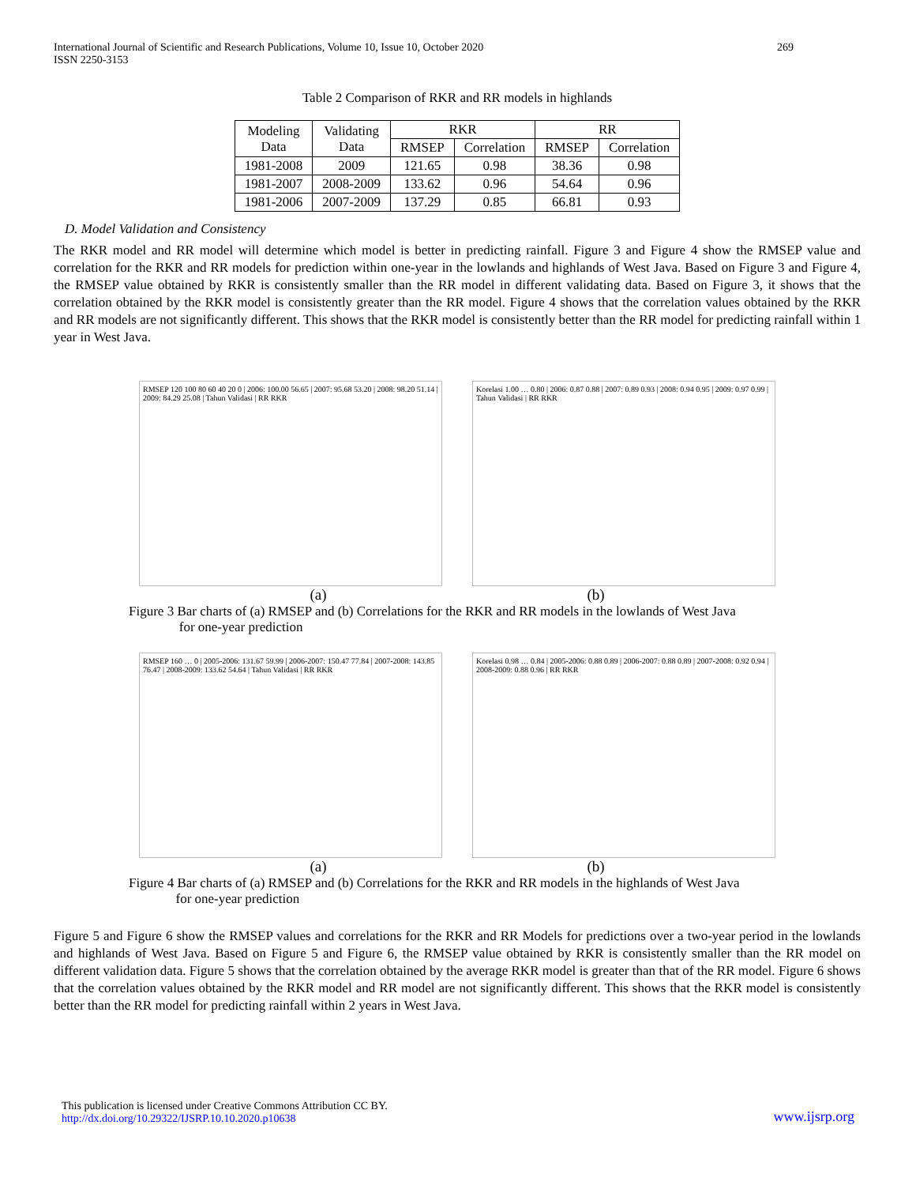International Journal of Scientific and Research Publications, Volume 10, Issue 10, October 2020
ISSN 2250-3153
269
Table 2 Comparison of RKR and RR models in highlands
| Modeling Data | Validating Data | RKR | | RR | |
| --- | --- | --- | --- | --- | --- |
| | | RMSEP | Correlation | RMSEP | Correlation |
| 1981-2008 | 2009 | 121.65 | 0.98 | 38.36 | 0.98 |
| 1981-2007 | 2008-2009 | 133.62 | 0.96 | 54.64 | 0.96 |
| 1981-2006 | 2007-2009 | 137.29 | 0.85 | 66.81 | 0.93 |
D. Model Validation and Consistency
The RKR model and RR model will determine which model is better in predicting rainfall. Figure 3 and Figure 4 show the RMSEP value and correlation for the RKR and RR models for prediction within one-year in the lowlands and highlands of West Java. Based on Figure 3 and Figure 4, the RMSEP value obtained by RKR is consistently smaller than the RR model in different validating data. Based on Figure 3, it shows that the correlation obtained by the RKR model is consistently greater than the RR model. Figure 4 shows that the correlation values obtained by the RKR and RR models are not significantly different. This shows that the RKR model is consistently better than the RR model for predicting rainfall within 1 year in West Java.
RMSEP 120 100 80 60 40 20 0 | 2006: 100.00 56.65 | 2007: 95.68 53.20 | 2008: 98.20 51.14 | 2009: 84.29 25.08 | Tahun Validasi | RR RKR
Korelasi 1.00 … 0.80 | 2006: 0.87 0.88 | 2007: 0.89 0.93 | 2008: 0.94 0.95 | 2009: 0.97 0.99 | Tahun Validasi | RR RKR
(a) (b)
Figure 3 Bar charts of (a) RMSEP and (b) Correlations for the RKR and RR models in the lowlands of West Java
for one-year prediction
RMSEP 160 … 0 | 2005-2006: 131.67 59.99 | 2006-2007: 150.47 77.84 | 2007-2008: 143.85 76.47 | 2008-2009: 133.62 54.64 | Tahun Validasi | RR RKR
Korelasi 0.98 … 0.84 | 2005-2006: 0.88 0.89 | 2006-2007: 0.88 0.89 | 2007-2008: 0.92 0.94 | 2008-2009: 0.88 0.96 | RR RKR
(a) (b)
Figure 4 Bar charts of (a) RMSEP and (b) Correlations for the RKR and RR models in the highlands of West Java
for one-year prediction
Figure 5 and Figure 6 show the RMSEP values and correlations for the RKR and RR Models for predictions over a two-year period in the lowlands and highlands of West Java. Based on Figure 5 and Figure 6, the RMSEP value obtained by RKR is consistently smaller than the RR model on different validation data. Figure 5 shows that the correlation obtained by the average RKR model is greater than that of the RR model. Figure 6 shows that the correlation values obtained by the RKR model and RR model are not significantly different. This shows that the RKR model is consistently better than the RR model for predicting rainfall within 2 years in West Java.
This publication is licensed under Creative Commons Attribution CC BY.
http://dx.doi.org/10.29322/IJSRP.10.10.2020.p10638
www.ijsrp.org